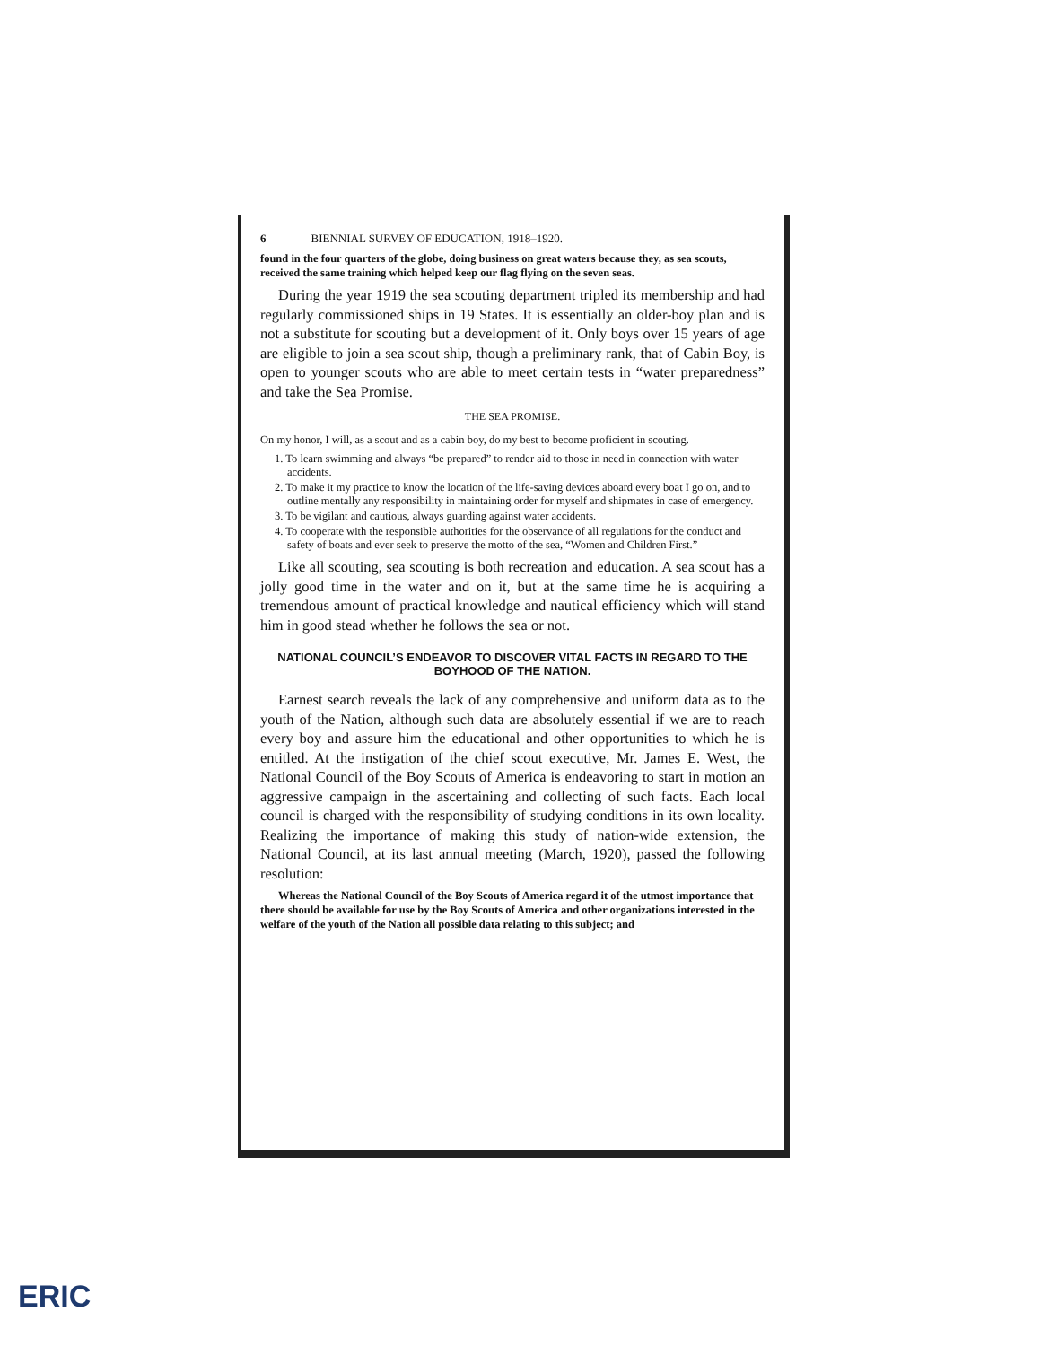6 BIENNIAL SURVEY OF EDUCATION, 1918–1920.
found in the four quarters of the globe, doing business on great waters because they, as sea scouts, received the same training which helped keep our flag flying on the seven seas.
During the year 1919 the sea scouting department tripled its membership and had regularly commissioned ships in 19 States. It is essentially an older-boy plan and is not a substitute for scouting but a development of it. Only boys over 15 years of age are eligible to join a sea scout ship, though a preliminary rank, that of Cabin Boy, is open to younger scouts who are able to meet certain tests in “water preparedness” and take the Sea Promise.
THE SEA PROMISE.
On my honor, I will, as a scout and as a cabin boy, do my best to become proficient in scouting.
1. To learn swimming and always “be prepared” to render aid to those in need in connection with water accidents.
2. To make it my practice to know the location of the life-saving devices aboard every boat I go on, and to outline mentally any responsibility in maintaining order for myself and shipmates in case of emergency.
3. To be vigilant and cautious, always guarding against water accidents.
4. To cooperate with the responsible authorities for the observance of all regulations for the conduct and safety of boats and ever seek to preserve the motto of the sea, “Women and Children First.”
Like all scouting, sea scouting is both recreation and education. A sea scout has a jolly good time in the water and on it, but at the same time he is acquiring a tremendous amount of practical knowledge and nautical efficiency which will stand him in good stead whether he follows the sea or not.
NATIONAL COUNCIL’S ENDEAVOR TO DISCOVER VITAL FACTS IN REGARD TO THE BOYHOOD OF THE NATION.
Earnest search reveals the lack of any comprehensive and uniform data as to the youth of the Nation, although such data are absolutely essential if we are to reach every boy and assure him the educational and other opportunities to which he is entitled. At the instigation of the chief scout executive, Mr. James E. West, the National Council of the Boy Scouts of America is endeavoring to start in motion an aggressive campaign in the ascertaining and collecting of such facts. Each local council is charged with the responsibility of studying conditions in its own locality. Realizing the importance of making this study of nation-wide extension, the National Council, at its last annual meeting (March, 1920), passed the following resolution:
Whereas the National Council of the Boy Scouts of America regard it of the utmost importance that there should be available for use by the Boy Scouts of America and other organizations interested in the welfare of the youth of the Nation all possible data relating to this subject; and
ERIC